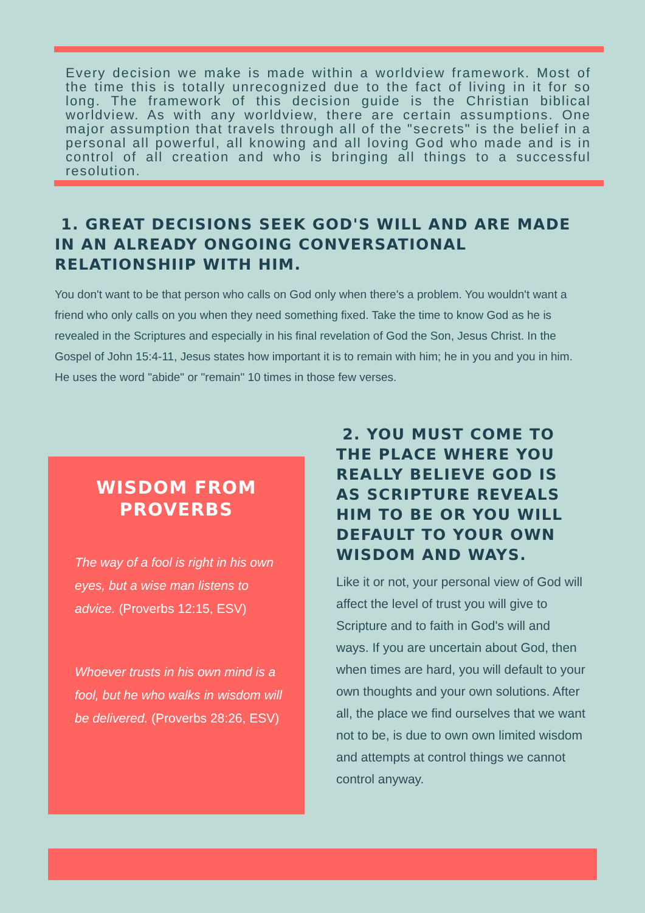Every decision we make is made within a worldview framework. Most of the time this is totally unrecognized due to the fact of living in it for so long. The framework of this decision guide is the Christian biblical worldview. As with any worldview, there are certain assumptions. One major assumption that travels through all of the "secrets" is the belief in a personal all powerful, all knowing and all loving God who made and is in control of all creation and who is bringing all things to a successful resolution.
1. GREAT DECISIONS SEEK GOD'S WILL AND ARE MADE IN AN ALREADY ONGOING CONVERSATIONAL RELATIONSHIIP WITH HIM.
You don't want to be that person who calls on God only when there's a problem. You wouldn't want a friend who only calls on you when they need something fixed. Take the time to know God as he is revealed in the Scriptures and especially in his final revelation of God the Son, Jesus Christ. In the Gospel of John 15:4-11, Jesus states how important it is to remain with him; he in you and you in him. He uses the word "abide" or "remain" 10 times in those few verses.
WISDOM FROM
PROVERBS
The way of a fool is right in his own eyes, but a wise man listens to advice. (Proverbs 12:15, ESV)
Whoever trusts in his own mind is a fool, but he who walks in wisdom will be delivered. (Proverbs 28:26, ESV)
2. YOU MUST COME TO THE PLACE WHERE YOU REALLY BELIEVE GOD IS AS SCRIPTURE REVEALS HIM TO BE OR YOU WILL DEFAULT TO YOUR OWN WISDOM AND WAYS.
Like it or not, your personal view of God will affect the level of trust you will give to Scripture and to faith in God's will and ways. If you are uncertain about God, then when times are hard, you will default to your own thoughts and your own solutions. After all, the place we find ourselves that we want not to be, is due to own own limited wisdom and attempts at control things we cannot control anyway.